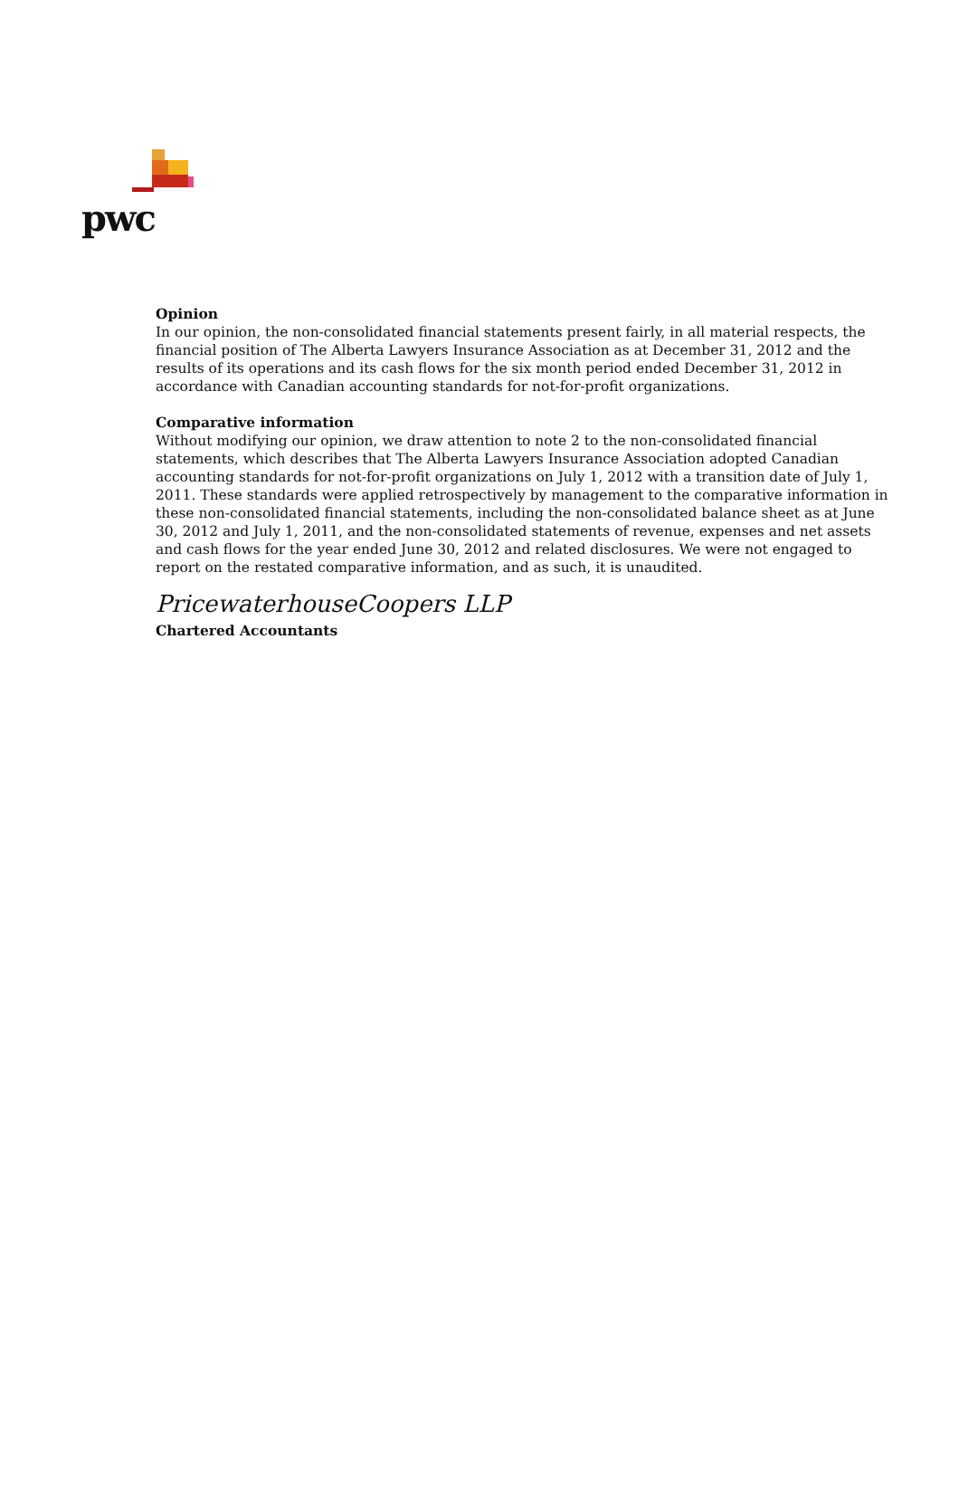pwc
Opinion
In our opinion, the non-consolidated financial statements present fairly, in all material respects, the financial position of The Alberta Lawyers Insurance Association as at December 31, 2012 and the results of its operations and its cash flows for the six month period ended December 31, 2012 in accordance with Canadian accounting standards for not-for-profit organizations.
Comparative information
Without modifying our opinion, we draw attention to note 2 to the non-consolidated financial statements, which describes that The Alberta Lawyers Insurance Association adopted Canadian accounting standards for not-for-profit organizations on July 1, 2012 with a transition date of July 1, 2011. These standards were applied retrospectively by management to the comparative information in these non-consolidated financial statements, including the non-consolidated balance sheet as at June 30, 2012 and July 1, 2011, and the non-consolidated statements of revenue, expenses and net assets and cash flows for the year ended June 30, 2012 and related disclosures. We were not engaged to report on the restated comparative information, and as such, it is unaudited.
PricewaterhouseCoopers LLP
Chartered Accountants